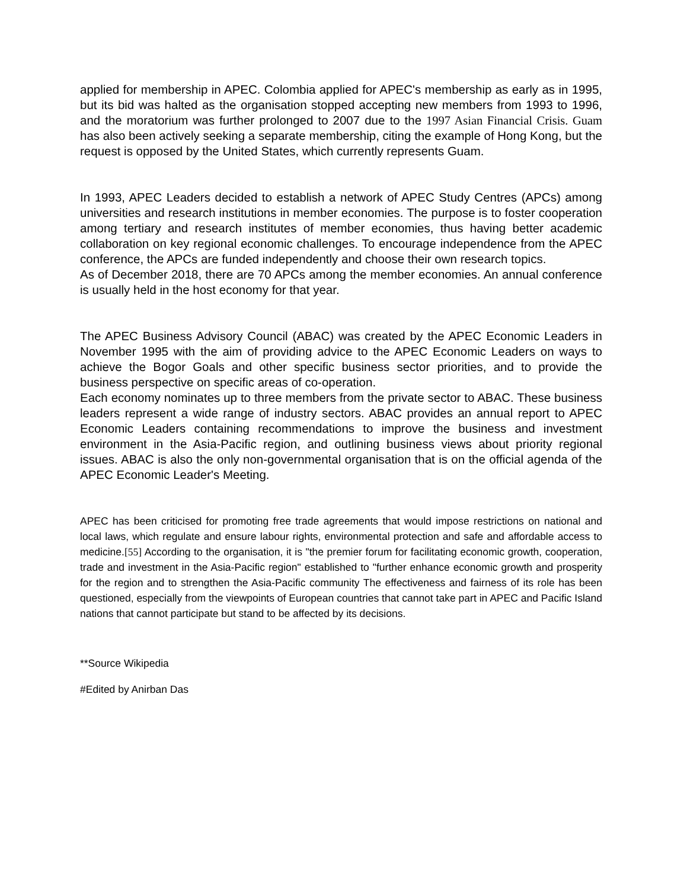applied for membership in APEC. Colombia applied for APEC's membership as early as in 1995, but its bid was halted as the organisation stopped accepting new members from 1993 to 1996, and the moratorium was further prolonged to 2007 due to the 1997 Asian Financial Crisis. Guam has also been actively seeking a separate membership, citing the example of Hong Kong, but the request is opposed by the United States, which currently represents Guam.
In 1993, APEC Leaders decided to establish a network of APEC Study Centres (APCs) among universities and research institutions in member economies. The purpose is to foster cooperation among tertiary and research institutes of member economies, thus having better academic collaboration on key regional economic challenges. To encourage independence from the APEC conference, the APCs are funded independently and choose their own research topics.
As of December 2018, there are 70 APCs among the member economies. An annual conference is usually held in the host economy for that year.
The APEC Business Advisory Council (ABAC) was created by the APEC Economic Leaders in November 1995 with the aim of providing advice to the APEC Economic Leaders on ways to achieve the Bogor Goals and other specific business sector priorities, and to provide the business perspective on specific areas of co-operation.
Each economy nominates up to three members from the private sector to ABAC. These business leaders represent a wide range of industry sectors. ABAC provides an annual report to APEC Economic Leaders containing recommendations to improve the business and investment environment in the Asia-Pacific region, and outlining business views about priority regional issues. ABAC is also the only non-governmental organisation that is on the official agenda of the APEC Economic Leader's Meeting.
APEC has been criticised for promoting free trade agreements that would impose restrictions on national and local laws, which regulate and ensure labour rights, environmental protection and safe and affordable access to medicine.[55] According to the organisation, it is "the premier forum for facilitating economic growth, cooperation, trade and investment in the Asia-Pacific region" established to "further enhance economic growth and prosperity for the region and to strengthen the Asia-Pacific community The effectiveness and fairness of its role has been questioned, especially from the viewpoints of European countries that cannot take part in APEC and Pacific Island nations that cannot participate but stand to be affected by its decisions.
**Source Wikipedia
#Edited by Anirban Das